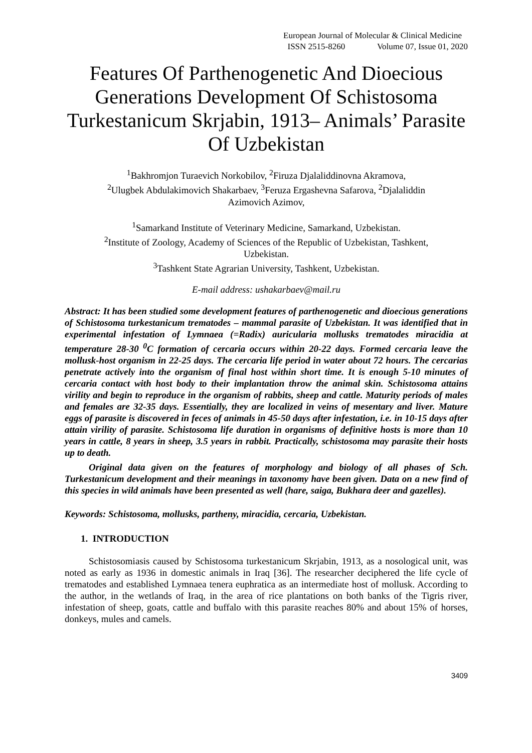European Journal of Molecular & Clinical Medicine
ISSN 2515-8260 Volume 07, Issue 01, 2020
Features Of Parthenogenetic And Dioecious Generations Development Of Schistosoma Turkestanicum Skrjabin, 1913– Animals’ Parasite Of Uzbekistan
<sup>1</sup> Bakhromjon Turaevich Norkobilov, <sup>2</sup>Firuza Djalaliddinovna Akramova,
<sup>2</sup> Ulugbek Abdulakimovich Shakarbaev, <sup>3</sup>Feruza Ergashevna Safarova, <sup>2</sup>Djalaliddin
Azimovich Azimov,
<sup>1</sup> Samarkand Institute of Veterinary Medicine, Samarkand, Uzbekistan.
<sup>2</sup> Institute of Zoology, Academy of Sciences of the Republic of Uzbekistan, Tashkent,
Uzbekistan.
<sup>3</sup> Tashkent State Agrarian University, Tashkent, Uzbekistan.
E-mail address: ushakarbaev@mail.ru
Abstract: It has been studied some development features of parthenogenetic and dioecious generations of Schistosoma turkestanicum trematodes – mammal parasite of Uzbekistan. It was identified that in experimental infestation of Lymnaea (=Radix) auricularia mollusks trematodes miracidia at temperature 28-30 <sup>0</sup>C formation of cercaria occurs within 20-22 days. Formed cercaria leave the mollusk-host organism in 22-25 days. The cercaria life period in water about 72 hours. The cercarias penetrate actively into the organism of final host within short time. It is enough 5-10 minutes of cercaria contact with host body to their implantation throw the animal skin. Schistosoma attains virility and begin to reproduce in the organism of rabbits, sheep and cattle. Maturity periods of males and females are 32-35 days. Essentially, they are localized in veins of mesentary and liver. Mature eggs of parasite is discovered in feces of animals in 45-50 days after infestation, i.e. in 10-15 days after attain virility of parasite. Schistosoma life duration in organisms of definitive hosts is more than 10 years in cattle, 8 years in sheep, 3.5 years in rabbit. Practically, schistosoma may parasite their hosts up to death.
Original data given on the features of morphology and biology of all phases of Sch. Turkestanicum development and their meanings in taxonomy have been given. Data on a new find of this species in wild animals have been presented as well (hare, saiga, Bukhara deer and gazelles).
Keywords: Schistosoma, mollusks, partheny, miracidia, cercaria, Uzbekistan.
1. INTRODUCTION
Schistosomiasis caused by Schistosoma turkestanicum Skrjabin, 1913, as a nosological unit, was noted as early as 1936 in domestic animals in Iraq [36]. The researcher deciphered the life cycle of trematodes and established Lymnaea tenera euphratica as an intermediate host of mollusk. According to the author, in the wetlands of Iraq, in the area of rice plantations on both banks of the Tigris river, infestation of sheep, goats, cattle and buffalo with this parasite reaches 80% and about 15% of horses, donkeys, mules and camels.
3409